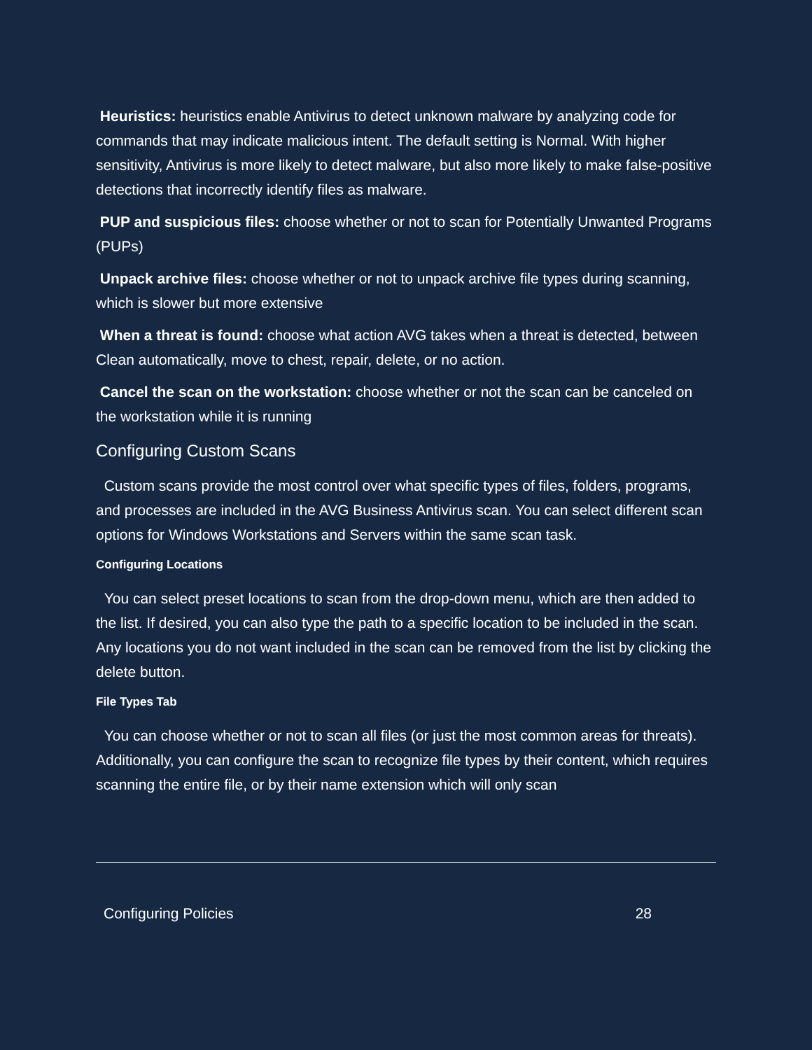Heuristics: heuristics enable Antivirus to detect unknown malware by analyzing code for commands that may indicate malicious intent. The default setting is Normal. With higher sensitivity, Antivirus is more likely to detect malware, but also more likely to make false-positive detections that incorrectly identify files as malware.
PUP and suspicious files: choose whether or not to scan for Potentially Unwanted Programs (PUPs)
Unpack archive files: choose whether or not to unpack archive file types during scanning, which is slower but more extensive
When a threat is found: choose what action AVG takes when a threat is detected, between Clean automatically, move to chest, repair, delete, or no action.
Cancel the scan on the workstation: choose whether or not the scan can be canceled on the workstation while it is running
Configuring Custom Scans
Custom scans provide the most control over what specific types of files, folders, programs, and processes are included in the AVG Business Antivirus scan. You can select different scan options for Windows Workstations and Servers within the same scan task.
Configuring Locations
You can select preset locations to scan from the drop-down menu, which are then added to the list. If desired, you can also type the path to a specific location to be included in the scan. Any locations you do not want included in the scan can be removed from the list by clicking the delete button.
File Types Tab
You can choose whether or not to scan all files (or just the most common areas for threats). Additionally, you can configure the scan to recognize file types by their content, which requires scanning the entire file, or by their name extension which will only scan
Configuring Policies 28